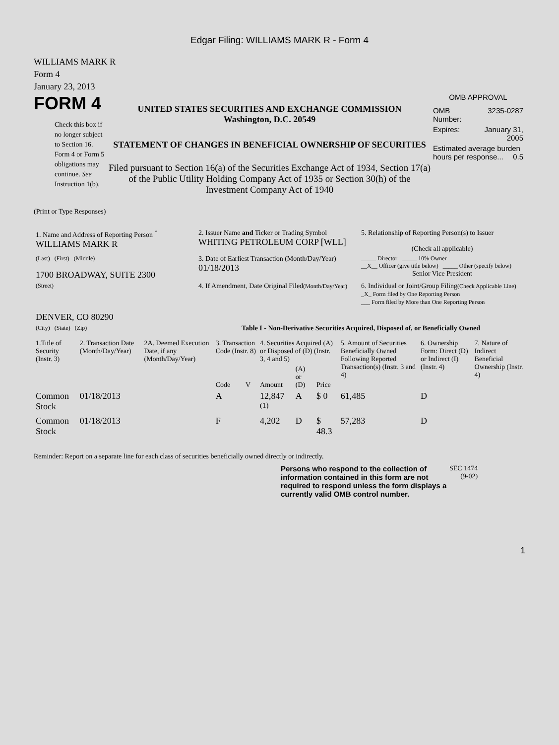Edgar Filing: WILLIAMS MARK R - Form 4
WILLIAMS MARK R
Form 4
January 23, 2013
FORM 4
Check this box if no longer subject to Section 16. Form 4 or Form 5 obligations may continue. See Instruction 1(b).
UNITED STATES SECURITIES AND EXCHANGE COMMISSION
Washington, D.C. 20549
STATEMENT OF CHANGES IN BENEFICIAL OWNERSHIP OF SECURITIES
Filed pursuant to Section 16(a) of the Securities Exchange Act of 1934, Section 17(a) of the Public Utility Holding Company Act of 1935 or Section 30(h) of the Investment Company Act of 1940
OMB APPROVAL
| OMB Number: | 3235-0287 |
| Expires: | January 31, 2005 |
| Estimated average burden hours per response... 0.5 | |
(Print or Type Responses)
| 1. Name and Address of Reporting Person <sup>*</sup> WILLIAMS MARK R | 2. Issuer Name and Ticker or Trading Symbol WHITING PETROLEUM CORP [WLL] | 5. Relationship of Reporting Person(s) to Issuer (Check all applicable) |
| (Last) (First) (Middle) 1700 BROADWAY, SUITE 2300 | 3. Date of Earliest Transaction (Month/Day/Year) 01/18/2013 | _____ Director _____ 10% Owner __X__ Officer (give title below) _____ Other (specify below) Senior Vice President |
| (Street) DENVER, CO 80290 | 4. If Amendment, Date Original Filed (Month/Day/Year) | 6. Individual or Joint/Group Filing (Check Applicable Line) _X_ Form filed by One Reporting Person ___ Form filed by More than One Reporting Person |
| (City) (State) (Zip) | Table I - Non-Derivative Securities Acquired, Disposed of, or Beneficially Owned | |
| 1.Title of Security (Instr. 3) | 2. Transaction Date (Month/Day/Year) | 2A. Deemed Execution Date, if any (Month/Day/Year) | 3. Transaction Code (Instr. 8) | | 4. Securities Acquired (A) or Disposed of (D) (Instr. 3, 4 and 5) | | | 5. Amount of Securities Beneficially Owned Following Reported Transaction(s) (Instr. 3 and 4) | 6. Ownership Form: Direct (D) or Indirect (I) (Instr. 4) | 7. Nature of Indirect Beneficial Ownership (Instr. 4) |
| --- | --- | --- | --- | --- | --- | --- | --- | --- | --- | --- |
| | | | Code | V | Amount | (A) or (D) | Price | | | |
| Common Stock | 01/18/2013 | | A | | 12,847 <sup>(1)</sup> | A | $ 0 | 61,485 | D | |
| Common Stock | 01/18/2013 | | F | | 4,202 | D | $ 48.3 | 57,283 | D | |
Reminder: Report on a separate line for each class of securities beneficially owned directly or indirectly.
Persons who respond to the collection of information contained in this form are not required to respond unless the form displays a currently valid OMB control number.
SEC 1474
(9-02)
1